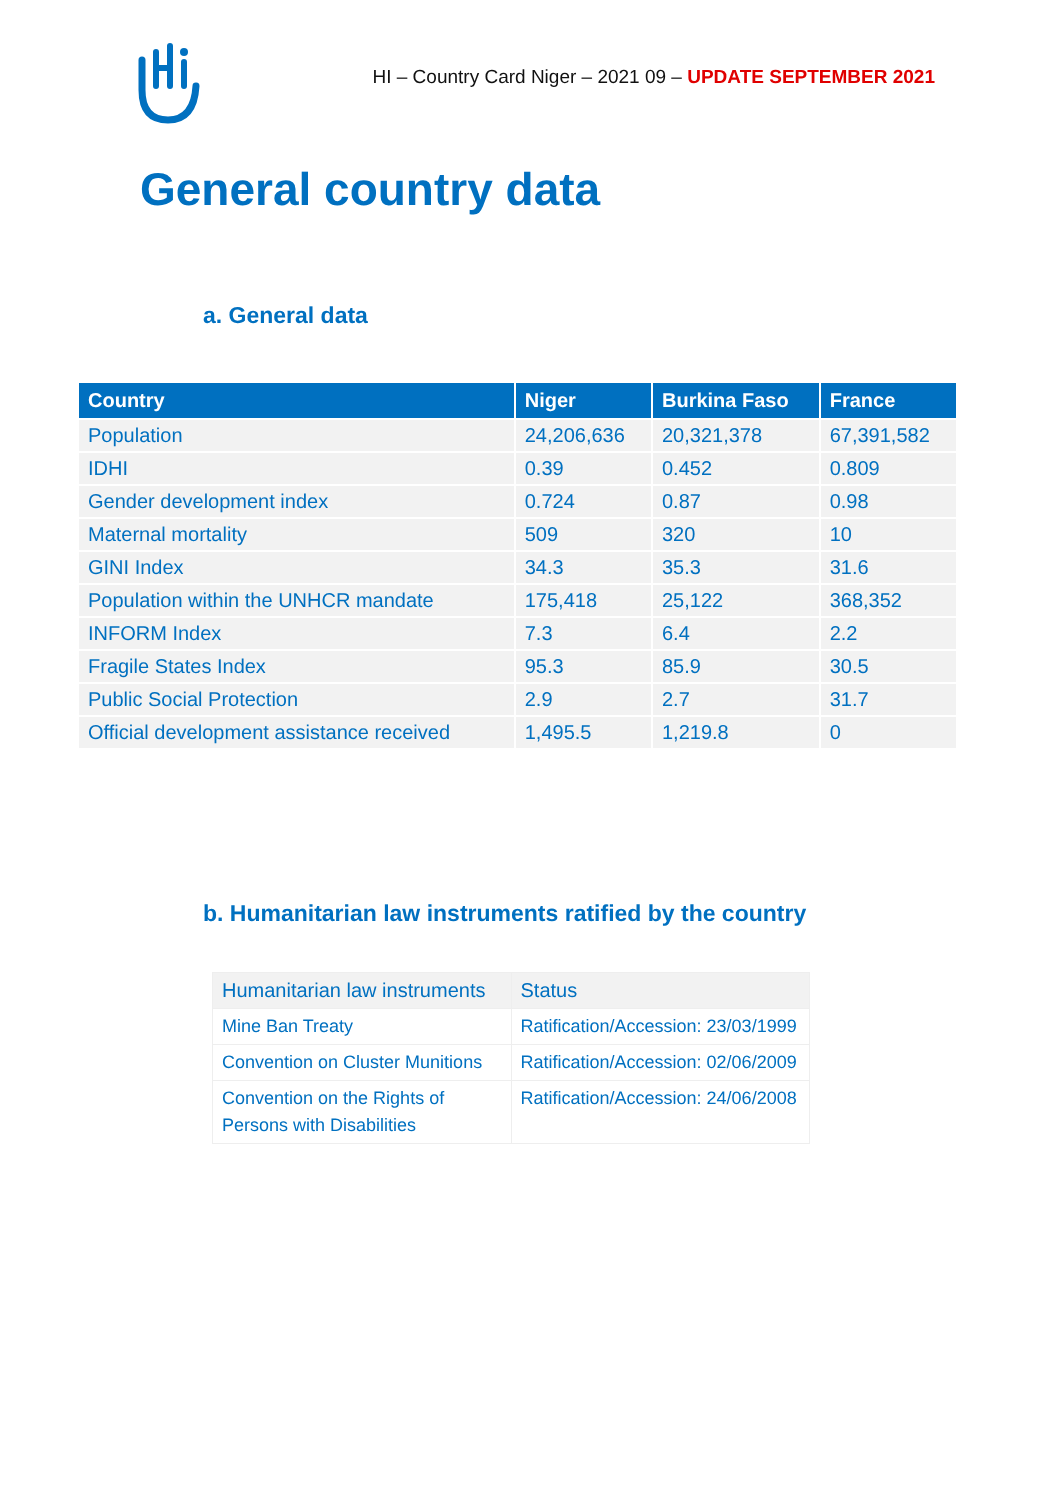HI – Country Card Niger – 2021 09 – UPDATE SEPTEMBER 2021
General country data
a. General data
| Country | Niger | Burkina Faso | France |
| --- | --- | --- | --- |
| Population | 24,206,636 | 20,321,378 | 67,391,582 |
| IDHI | 0.39 | 0.452 | 0.809 |
| Gender development index | 0.724 | 0.87 | 0.98 |
| Maternal mortality | 509 | 320 | 10 |
| GINI Index | 34.3 | 35.3 | 31.6 |
| Population within the UNHCR mandate | 175,418 | 25,122 | 368,352 |
| INFORM Index | 7.3 | 6.4 | 2.2 |
| Fragile States Index | 95.3 | 85.9 | 30.5 |
| Public Social Protection | 2.9 | 2.7 | 31.7 |
| Official development assistance received | 1,495.5 | 1,219.8 | 0 |
b. Humanitarian law instruments ratified by the country
| Humanitarian law instruments | Status |
| Mine Ban Treaty | Ratification/Accession: 23/03/1999 |
| Convention on Cluster Munitions | Ratification/Accession: 02/06/2009 |
| Convention on the Rights of Persons with Disabilities | Ratification/Accession: 24/06/2008 |